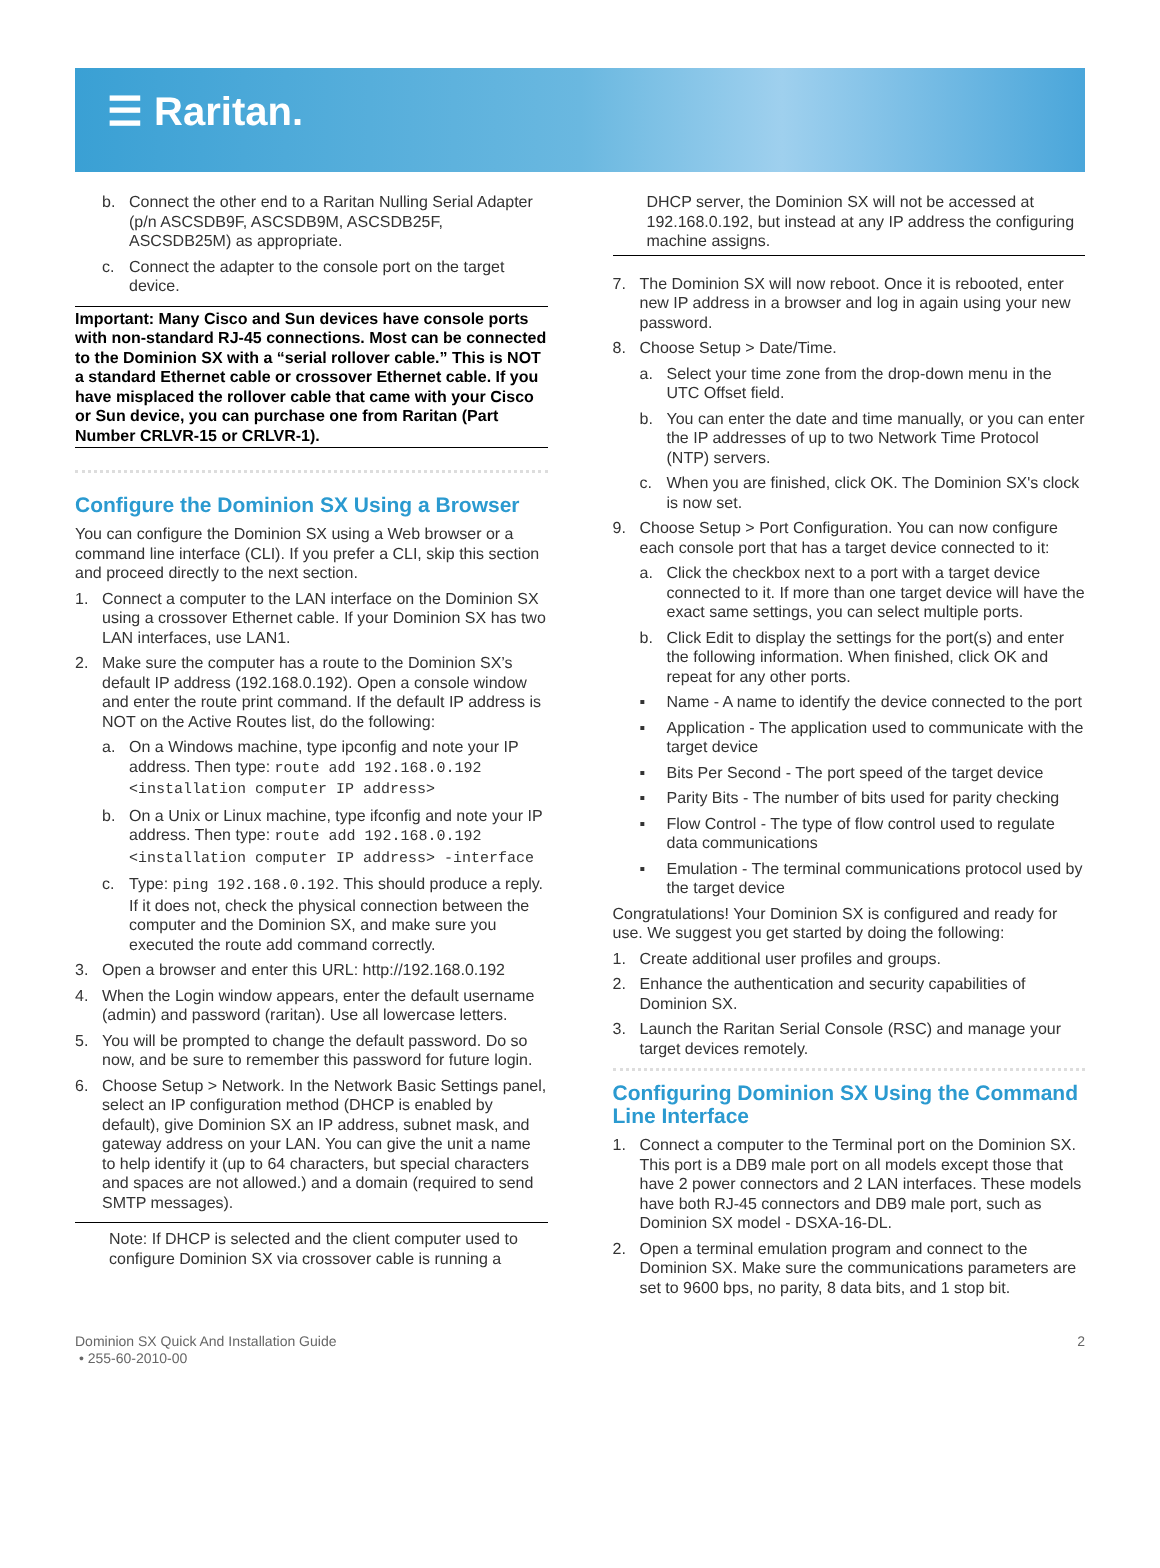☰ Raritan.
b. Connect the other end to a Raritan Nulling Serial Adapter (p/n ASCSDB9F, ASCSDB9M, ASCSDB25F, ASCSDB25M) as appropriate.
c. Connect the adapter to the console port on the target device.
Important: Many Cisco and Sun devices have console ports with non-standard RJ-45 connections. Most can be connected to the Dominion SX with a “serial rollover cable.” This is NOT a standard Ethernet cable or crossover Ethernet cable. If you have misplaced the rollover cable that came with your Cisco or Sun device, you can purchase one from Raritan (Part Number CRLVR-15 or CRLVR-1).
Configure the Dominion SX Using a Browser
You can configure the Dominion SX using a Web browser or a command line interface (CLI). If you prefer a CLI, skip this section and proceed directly to the next section.
1. Connect a computer to the LAN interface on the Dominion SX using a crossover Ethernet cable. If your Dominion SX has two LAN interfaces, use LAN1.
2. Make sure the computer has a route to the Dominion SX’s default IP address (192.168.0.192). Open a console window and enter the route print command. If the default IP address is NOT on the Active Routes list, do the following:
a. On a Windows machine, type ipconfig and note your IP address. Then type: route add 192.168.0.192 <installation computer IP address>
b. On a Unix or Linux machine, type ifconfig and note your IP address. Then type: route add 192.168.0.192 <installation computer IP address> -interface
c. Type: ping 192.168.0.192. This should produce a reply. If it does not, check the physical connection between the computer and the Dominion SX, and make sure you executed the route add command correctly.
3. Open a browser and enter this URL: http://192.168.0.192
4. When the Login window appears, enter the default username (admin) and password (raritan). Use all lowercase letters.
5. You will be prompted to change the default password. Do so now, and be sure to remember this password for future login.
6. Choose Setup > Network. In the Network Basic Settings panel, select an IP configuration method (DHCP is enabled by default), give Dominion SX an IP address, subnet mask, and gateway address on your LAN. You can give the unit a name to help identify it (up to 64 characters, but special characters and spaces are not allowed.) and a domain (required to send SMTP messages).
Note: If DHCP is selected and the client computer used to configure Dominion SX via crossover cable is running a
DHCP server, the Dominion SX will not be accessed at 192.168.0.192, but instead at any IP address the configuring machine assigns.
7. The Dominion SX will now reboot. Once it is rebooted, enter new IP address in a browser and log in again using your new password.
8. Choose Setup > Date/Time.
a. Select your time zone from the drop-down menu in the UTC Offset field.
b. You can enter the date and time manually, or you can enter the IP addresses of up to two Network Time Protocol (NTP) servers.
c. When you are finished, click OK. The Dominion SX's clock is now set.
9. Choose Setup > Port Configuration. You can now configure each console port that has a target device connected to it:
a. Click the checkbox next to a port with a target device connected to it. If more than one target device will have the exact same settings, you can select multiple ports.
b. Click Edit to display the settings for the port(s) and enter the following information. When finished, click OK and repeat for any other ports.
▪ Name - A name to identify the device connected to the port
▪ Application - The application used to communicate with the target device
▪ Bits Per Second - The port speed of the target device
▪ Parity Bits - The number of bits used for parity checking
▪ Flow Control - The type of flow control used to regulate data communications
▪ Emulation - The terminal communications protocol used by the target device
Congratulations! Your Dominion SX is configured and ready for use. We suggest you get started by doing the following:
1. Create additional user profiles and groups.
2. Enhance the authentication and security capabilities of Dominion SX.
3. Launch the Raritan Serial Console (RSC) and manage your target devices remotely.
Configuring Dominion SX Using the Command Line Interface
1. Connect a computer to the Terminal port on the Dominion SX. This port is a DB9 male port on all models except those that have 2 power connectors and 2 LAN interfaces. These models have both RJ-45 connectors and DB9 male port, such as Dominion SX model - DSXA-16-DL.
2. Open a terminal emulation program and connect to the Dominion SX. Make sure the communications parameters are set to 9600 bps, no parity, 8 data bits, and 1 stop bit.
Dominion SX Quick And Installation Guide
• 255-60-2010-00
2